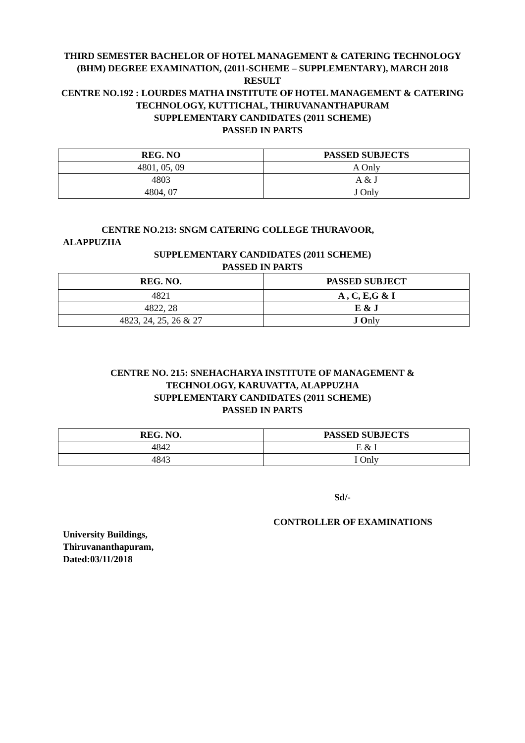THIRD SEMESTER BACHELOR OF HOTEL MANAGEMENT & CATERING TECHNOLOGY (BHM) DEGREE EXAMINATION, (2011-SCHEME – SUPPLEMENTARY), MARCH 2018
RESULT
CENTRE NO.192 : LOURDES MATHA INSTITUTE OF HOTEL MANAGEMENT & CATERING TECHNOLOGY, KUTTICHAL, THIRUVANANTHAPURAM
SUPPLEMENTARY CANDIDATES (2011 SCHEME)
PASSED IN PARTS
| REG. NO | PASSED SUBJECTS |
| --- | --- |
| 4801, 05, 09 | A Only |
| 4803 | A & J |
| 4804, 07 | J Only |
CENTRE NO.213: SNGM CATERING COLLEGE THURAVOOR,
ALAPPUZHA
SUPPLEMENTARY CANDIDATES (2011 SCHEME)
PASSED IN PARTS
| REG. NO. | PASSED SUBJECT |
| --- | --- |
| 4821 | A , C, E,G & I |
| 4822, 28 | E & J |
| 4823, 24, 25, 26 & 27 | J O nly |
CENTRE NO. 215: SNEHACHARYA INSTITUTE OF MANAGEMENT &
TECHNOLOGY, KARUVATTA, ALAPPUZHA
SUPPLEMENTARY CANDIDATES (2011 SCHEME)
PASSED IN PARTS
| REG. NO. | PASSED SUBJECTS |
| --- | --- |
| 4842 | E & I |
| 4843 | I Only |
Sd/-
CONTROLLER OF EXAMINATIONS
University Buildings,
Thiruvananthapuram,
Dated:03/11/2018